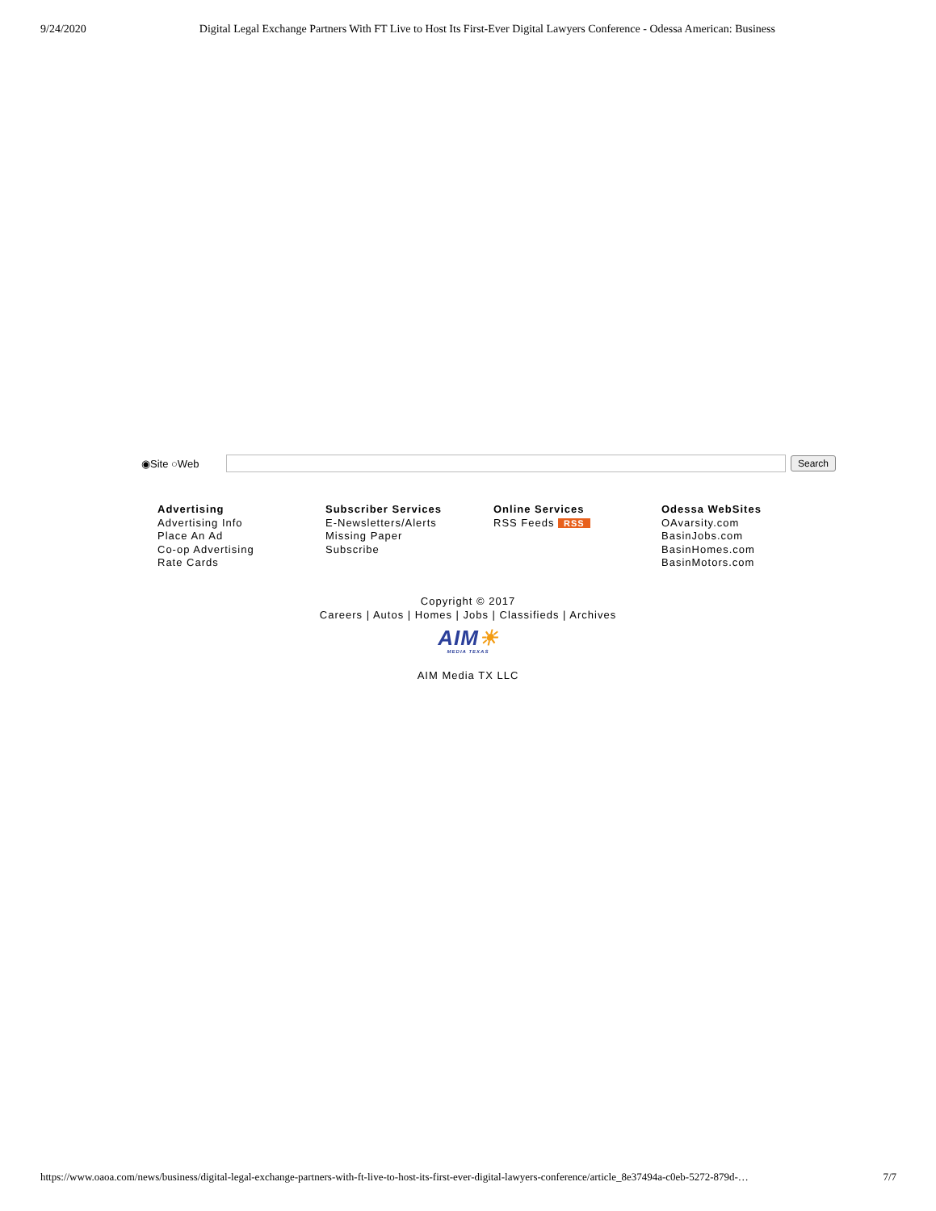9/24/2020 Digital Legal Exchange Partners With FT Live to Host Its First-Ever Digital Lawyers Conference - Odessa American: Business
◉Site ○Web Search
Advertising
Advertising Info
Place An Ad
Co-op Advertising
Rate Cards
Subscriber Services
E-Newsletters/Alerts
Missing Paper
Subscribe
Online Services
RSS Feeds RSS
Odessa WebSites
OAvarsity.com
BasinJobs.com
BasinHomes.com
BasinMotors.com
Copyright © 2017
Careers | Autos | Homes | Jobs | Classifieds | Archives
AIM☀
MEDIA TEXAS
AIM Media TX LLC
https://www.oaoa.com/news/business/digital-legal-exchange-partners-with-ft-live-to-host-its-first-ever-digital-lawyers-conference/article_8e37494a-c0eb-5272-879d-… 7/7